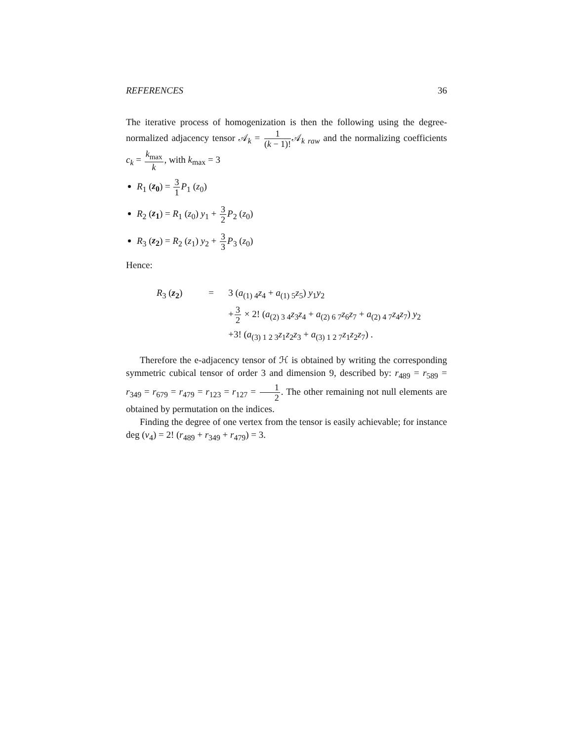REFERENCES 36
The iterative process of homogenization is then the following using the degree-normalized adjacency tensor 𝒜<sub>k</sub> = 1 (k − 1)!𝒜<sub>k raw</sub> and the normalizing coefficients c<sub>k</sub> = k<sub>max</sub> k, with k<sub>max</sub> = 3
R<sub>1</sub> (z<sub>0</sub>) = 3 1 P<sub>1</sub> (z<sub>0</sub>)
R<sub>2</sub> (z<sub>1</sub>) = R<sub>1</sub> (z<sub>0</sub>) y<sub>1</sub> + 3 2 P<sub>2</sub> (z<sub>0</sub>)
R<sub>3</sub> (z<sub>2</sub>) = R<sub>2</sub> (z<sub>1</sub>) y<sub>2</sub> + 3 3 P<sub>3</sub> (z<sub>0</sub>)
Hence:
R<sub>3</sub> (z<sub>2</sub>) = 3 (a<sub>(1) 4</sub>z<sub>4</sub> + a<sub>(1) 5</sub>z<sub>5</sub>) y<sub>1</sub>y<sub>2</sub> +3 2 × 2! (a<sub>(2) 3 4</sub>z<sub>3</sub>z<sub>4</sub> + a<sub>(2) 6 7</sub>z<sub>6</sub>z<sub>7</sub> + a<sub>(2) 4 7</sub>z<sub>4</sub>z<sub>7</sub>) y<sub>2</sub> +3! (a<sub>(3) 1 2 3</sub>z<sub>1</sub>z<sub>2</sub>z<sub>3</sub> + a<sub>(3) 1 2 7</sub>z<sub>1</sub>z<sub>2</sub>z<sub>7</sub>) .
Therefore the e-adjacency tensor of ℋ is obtained by writing the corresponding symmetric cubical tensor of order 3 and dimension 9, described by: r<sub>489</sub> = r<sub>589</sub> = r<sub>349</sub> = r<sub>679</sub> = r<sub>479</sub> = r<sub>123</sub> = r<sub>127</sub> = 1 2. The other remaining not null elements are obtained by permutation on the indices.
Finding the degree of one vertex from the tensor is easily achievable; for instance deg (v<sub>4</sub>) = 2! (r<sub>489</sub> + r<sub>349</sub> + r<sub>479</sub>) = 3.